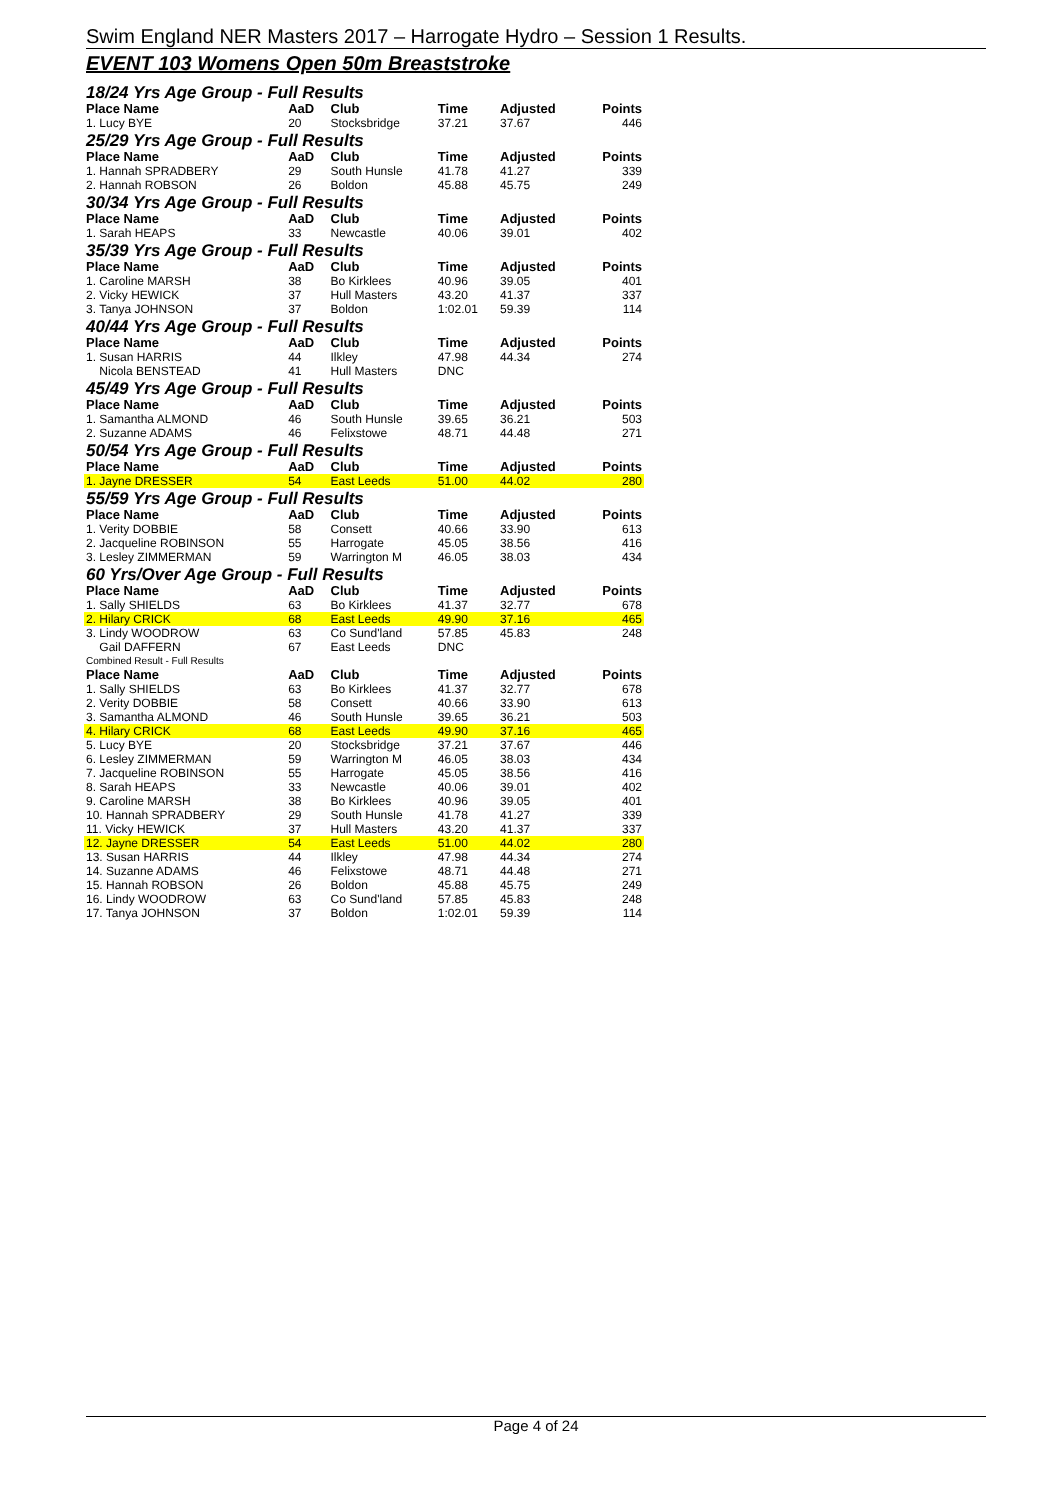Swim England NER Masters 2017 – Harrogate Hydro – Session 1 Results.
EVENT 103 Womens Open 50m Breaststroke
| 18/24 Yrs Age Group - Full Results | | | | | |
| Place Name | AaD | Club | Time | Adjusted | Points |
| 1. Lucy BYE | 20 | Stocksbridge | 37.21 | 37.67 | 446 |
| 25/29 Yrs Age Group - Full Results | | | | | |
| Place Name | AaD | Club | Time | Adjusted | Points |
| 1. Hannah SPRADBERY | 29 | South Hunsle | 41.78 | 41.27 | 339 |
| 2. Hannah ROBSON | 26 | Boldon | 45.88 | 45.75 | 249 |
| 30/34 Yrs Age Group - Full Results | | | | | |
| Place Name | AaD | Club | Time | Adjusted | Points |
| 1. Sarah HEAPS | 33 | Newcastle | 40.06 | 39.01 | 402 |
| 35/39 Yrs Age Group - Full Results | | | | | |
| Place Name | AaD | Club | Time | Adjusted | Points |
| 1. Caroline MARSH | 38 | Bo Kirklees | 40.96 | 39.05 | 401 |
| 2. Vicky HEWICK | 37 | Hull Masters | 43.20 | 41.37 | 337 |
| 3. Tanya JOHNSON | 37 | Boldon | 1:02.01 | 59.39 | 114 |
| 40/44 Yrs Age Group - Full Results | | | | | |
| Place Name | AaD | Club | Time | Adjusted | Points |
| 1. Susan HARRIS | 44 | Ilkley | 47.98 | 44.34 | 274 |
| Nicola BENSTEAD | 41 | Hull Masters | DNC | | |
| 45/49 Yrs Age Group - Full Results | | | | | |
| Place Name | AaD | Club | Time | Adjusted | Points |
| 1. Samantha ALMOND | 46 | South Hunsle | 39.65 | 36.21 | 503 |
| 2. Suzanne ADAMS | 46 | Felixstowe | 48.71 | 44.48 | 271 |
| 50/54 Yrs Age Group - Full Results | | | | | |
| Place Name | AaD | Club | Time | Adjusted | Points |
| 1. Jayne DRESSER | 54 | East Leeds | 51.00 | 44.02 | 280 |
| 55/59 Yrs Age Group - Full Results | | | | | |
| Place Name | AaD | Club | Time | Adjusted | Points |
| 1. Verity DOBBIE | 58 | Consett | 40.66 | 33.90 | 613 |
| 2. Jacqueline ROBINSON | 55 | Harrogate | 45.05 | 38.56 | 416 |
| 3. Lesley ZIMMERMAN | 59 | Warrington M | 46.05 | 38.03 | 434 |
| 60 Yrs/Over Age Group - Full Results | | | | | |
| Place Name | AaD | Club | Time | Adjusted | Points |
| 1. Sally SHIELDS | 63 | Bo Kirklees | 41.37 | 32.77 | 678 |
| 2. Hilary CRICK | 68 | East Leeds | 49.90 | 37.16 | 465 |
| 3. Lindy WOODROW | 63 | Co Sund'land | 57.85 | 45.83 | 248 |
| Gail DAFFERN | 67 | East Leeds | DNC | | |
| Combined Result - Full Results | | | | | |
| Place Name | AaD | Club | Time | Adjusted | Points |
| 1. Sally SHIELDS | 63 | Bo Kirklees | 41.37 | 32.77 | 678 |
| 2. Verity DOBBIE | 58 | Consett | 40.66 | 33.90 | 613 |
| 3. Samantha ALMOND | 46 | South Hunsle | 39.65 | 36.21 | 503 |
| 4. Hilary CRICK | 68 | East Leeds | 49.90 | 37.16 | 465 |
| 5. Lucy BYE | 20 | Stocksbridge | 37.21 | 37.67 | 446 |
| 6. Lesley ZIMMERMAN | 59 | Warrington M | 46.05 | 38.03 | 434 |
| 7. Jacqueline ROBINSON | 55 | Harrogate | 45.05 | 38.56 | 416 |
| 8. Sarah HEAPS | 33 | Newcastle | 40.06 | 39.01 | 402 |
| 9. Caroline MARSH | 38 | Bo Kirklees | 40.96 | 39.05 | 401 |
| 10. Hannah SPRADBERY | 29 | South Hunsle | 41.78 | 41.27 | 339 |
| 11. Vicky HEWICK | 37 | Hull Masters | 43.20 | 41.37 | 337 |
| 12. Jayne DRESSER | 54 | East Leeds | 51.00 | 44.02 | 280 |
| 13. Susan HARRIS | 44 | Ilkley | 47.98 | 44.34 | 274 |
| 14. Suzanne ADAMS | 46 | Felixstowe | 48.71 | 44.48 | 271 |
| 15. Hannah ROBSON | 26 | Boldon | 45.88 | 45.75 | 249 |
| 16. Lindy WOODROW | 63 | Co Sund'land | 57.85 | 45.83 | 248 |
| 17. Tanya JOHNSON | 37 | Boldon | 1:02.01 | 59.39 | 114 |
Page 4 of 24